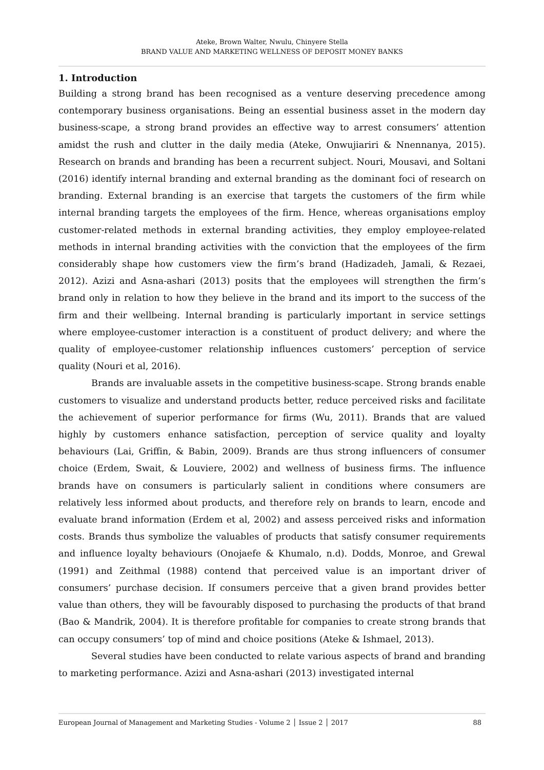Ateke, Brown Walter, Nwulu, Chinyere Stella
BRAND VALUE AND MARKETING WELLNESS OF DEPOSIT MONEY BANKS
1. Introduction
Building a strong brand has been recognised as a venture deserving precedence among contemporary business organisations. Being an essential business asset in the modern day business-scape, a strong brand provides an effective way to arrest consumers’ attention amidst the rush and clutter in the daily media (Ateke, Onwujiariri & Nnennanya, 2015). Research on brands and branding has been a recurrent subject. Nouri, Mousavi, and Soltani (2016) identify internal branding and external branding as the dominant foci of research on branding. External branding is an exercise that targets the customers of the firm while internal branding targets the employees of the firm. Hence, whereas organisations employ customer-related methods in external branding activities, they employ employee-related methods in internal branding activities with the conviction that the employees of the firm considerably shape how customers view the firm’s brand (Hadizadeh, Jamali, & Rezaei, 2012). Azizi and Asna-ashari (2013) posits that the employees will strengthen the firm’s brand only in relation to how they believe in the brand and its import to the success of the firm and their wellbeing. Internal branding is particularly important in service settings where employee-customer interaction is a constituent of product delivery; and where the quality of employee-customer relationship influences customers’ perception of service quality (Nouri et al, 2016).
Brands are invaluable assets in the competitive business-scape. Strong brands enable customers to visualize and understand products better, reduce perceived risks and facilitate the achievement of superior performance for firms (Wu, 2011). Brands that are valued highly by customers enhance satisfaction, perception of service quality and loyalty behaviours (Lai, Griffin, & Babin, 2009). Brands are thus strong influencers of consumer choice (Erdem, Swait, & Louviere, 2002) and wellness of business firms. The influence brands have on consumers is particularly salient in conditions where consumers are relatively less informed about products, and therefore rely on brands to learn, encode and evaluate brand information (Erdem et al, 2002) and assess perceived risks and information costs. Brands thus symbolize the valuables of products that satisfy consumer requirements and influence loyalty behaviours (Onojaefe & Khumalo, n.d). Dodds, Monroe, and Grewal (1991) and Zeithmal (1988) contend that perceived value is an important driver of consumers’ purchase decision. If consumers perceive that a given brand provides better value than others, they will be favourably disposed to purchasing the products of that brand (Bao & Mandrik, 2004). It is therefore profitable for companies to create strong brands that can occupy consumers’ top of mind and choice positions (Ateke & Ishmael, 2013).
Several studies have been conducted to relate various aspects of brand and branding to marketing performance. Azizi and Asna-ashari (2013) investigated internal
European Journal of Management and Marketing Studies - Volume 2 │ Issue 2 │ 2017 88